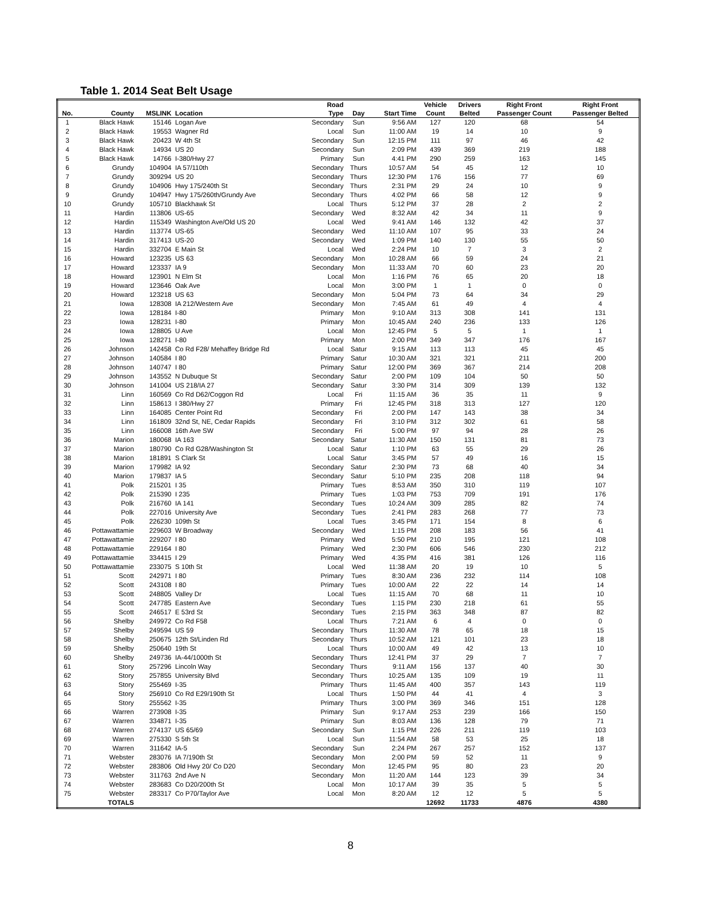Table 1. 2014 Seat Belt Usage
| No. | County | MSLINK | Location | Road Type | Day | Start Time | Vehicle Count | Drivers Belted | Right Front Passenger Count | Right Front Passenger Belted |
| --- | --- | --- | --- | --- | --- | --- | --- | --- | --- | --- |
| 1 | Black Hawk | 15146 | Logan Ave | Secondary | Sun | 9:56 AM | 127 | 120 | 68 | 54 |
| 2 | Black Hawk | 19553 | Wagner Rd | Local | Sun | 11:00 AM | 19 | 14 | 10 | 9 |
| 3 | Black Hawk | 20423 | W 4th St | Secondary | Sun | 12:15 PM | 111 | 97 | 46 | 42 |
| 4 | Black Hawk | 14934 | US 20 | Secondary | Sun | 2:09 PM | 439 | 369 | 219 | 188 |
| 5 | Black Hawk | 14766 | I-380/Hwy 27 | Primary | Sun | 4:41 PM | 290 | 259 | 163 | 145 |
| 6 | Grundy | 104904 | IA 57/110th | Secondary | Thurs | 10:57 AM | 54 | 45 | 12 | 10 |
| 7 | Grundy | 309294 | US 20 | Secondary | Thurs | 12:30 PM | 176 | 156 | 77 | 69 |
| 8 | Grundy | 104906 | Hwy 175/240th St | Secondary | Thurs | 2:31 PM | 29 | 24 | 10 | 9 |
| 9 | Grundy | 104947 | Hwy 175/260th/Grundy Ave | Secondary | Thurs | 4:02 PM | 66 | 58 | 12 | 9 |
| 10 | Grundy | 105710 | Blackhawk St | Local | Thurs | 5:12 PM | 37 | 28 | 2 | 2 |
| 11 | Hardin | 113806 | US-65 | Secondary | Wed | 8:32 AM | 42 | 34 | 11 | 9 |
| 12 | Hardin | 115349 | Washington Ave/Old US 20 | Local | Wed | 9:41 AM | 146 | 132 | 42 | 37 |
| 13 | Hardin | 113774 | US-65 | Secondary | Wed | 11:10 AM | 107 | 95 | 33 | 24 |
| 14 | Hardin | 317413 | US-20 | Secondary | Wed | 1:09 PM | 140 | 130 | 55 | 50 |
| 15 | Hardin | 332704 | E Main St | Local | Wed | 2:24 PM | 10 | 7 | 3 | 2 |
| 16 | Howard | 123235 | US 63 | Secondary | Mon | 10:28 AM | 66 | 59 | 24 | 21 |
| 17 | Howard | 123337 | IA 9 | Secondary | Mon | 11:33 AM | 70 | 60 | 23 | 20 |
| 18 | Howard | 123901 | N Elm St | Local | Mon | 1:16 PM | 76 | 65 | 20 | 18 |
| 19 | Howard | 123646 | Oak Ave | Local | Mon | 3:00 PM | 1 | 1 | 0 | 0 |
| 20 | Howard | 123218 | US 63 | Secondary | Mon | 5:04 PM | 73 | 64 | 34 | 29 |
| 21 | Iowa | 128308 | IA 212/Western Ave | Secondary | Mon | 7:45 AM | 61 | 49 | 4 | 4 |
| 22 | Iowa | 128184 | I-80 | Primary | Mon | 9:10 AM | 313 | 308 | 141 | 131 |
| 23 | Iowa | 128231 | I-80 | Primary | Mon | 10:45 AM | 240 | 236 | 133 | 126 |
| 24 | Iowa | 128805 | U Ave | Local | Mon | 12:45 PM | 5 | 5 | 1 | 1 |
| 25 | Iowa | 128271 | I-80 | Primary | Mon | 2:00 PM | 349 | 347 | 176 | 167 |
| 26 | Johnson | 142458 | Co Rd F28/ Mehaffey Bridge Rd | Local | Satur | 9:15 AM | 113 | 113 | 45 | 45 |
| 27 | Johnson | 140584 | I 80 | Primary | Satur | 10:30 AM | 321 | 321 | 211 | 200 |
| 28 | Johnson | 140747 | I 80 | Primary | Satur | 12:00 PM | 369 | 367 | 214 | 208 |
| 29 | Johnson | 143552 | N Dubuque St | Secondary | Satur | 2:00 PM | 109 | 104 | 50 | 50 |
| 30 | Johnson | 141004 | US 218/IA 27 | Secondary | Satur | 3:30 PM | 314 | 309 | 139 | 132 |
| 31 | Linn | 160569 | Co Rd D62/Coggon Rd | Local | Fri | 11:15 AM | 36 | 35 | 11 | 9 |
| 32 | Linn | 158613 | I 380/Hwy 27 | Primary | Fri | 12:45 PM | 318 | 313 | 127 | 120 |
| 33 | Linn | 164085 | Center Point Rd | Secondary | Fri | 2:00 PM | 147 | 143 | 38 | 34 |
| 34 | Linn | 161809 | 32nd St, NE, Cedar Rapids | Secondary | Fri | 3:10 PM | 312 | 302 | 61 | 58 |
| 35 | Linn | 166008 | 16th Ave SW | Secondary | Fri | 5:00 PM | 97 | 94 | 28 | 26 |
| 36 | Marion | 180068 | IA 163 | Secondary | Satur | 11:30 AM | 150 | 131 | 81 | 73 |
| 37 | Marion | 180790 | Co Rd G28/Washington St | Local | Satur | 1:10 PM | 63 | 55 | 29 | 26 |
| 38 | Marion | 181891 | S Clark St | Local | Satur | 3:45 PM | 57 | 49 | 16 | 15 |
| 39 | Marion | 179982 | IA 92 | Secondary | Satur | 2:30 PM | 73 | 68 | 40 | 34 |
| 40 | Marion | 179837 | IA 5 | Secondary | Satur | 5:10 PM | 235 | 208 | 118 | 94 |
| 41 | Polk | 215201 | I 35 | Primary | Tues | 8:53 AM | 350 | 310 | 119 | 107 |
| 42 | Polk | 215390 | I 235 | Primary | Tues | 1:03 PM | 753 | 709 | 191 | 176 |
| 43 | Polk | 216760 | IA 141 | Secondary | Tues | 10:24 AM | 309 | 285 | 82 | 74 |
| 44 | Polk | 227016 | University Ave | Secondary | Tues | 2:41 PM | 283 | 268 | 77 | 73 |
| 45 | Polk | 226230 | 109th St | Local | Tues | 3:45 PM | 171 | 154 | 8 | 6 |
| 46 | Pottawattamie | 229603 | W Broadway | Secondary | Wed | 1:15 PM | 208 | 183 | 56 | 41 |
| 47 | Pottawattamie | 229207 | I 80 | Primary | Wed | 5:50 PM | 210 | 195 | 121 | 108 |
| 48 | Pottawattamie | 229164 | I 80 | Primary | Wed | 2:30 PM | 606 | 546 | 230 | 212 |
| 49 | Pottawattamie | 334415 | I 29 | Primary | Wed | 4:35 PM | 416 | 381 | 126 | 116 |
| 50 | Pottawattamie | 233075 | S 10th St | Local | Wed | 11:38 AM | 20 | 19 | 10 | 5 |
| 51 | Scott | 242971 | I 80 | Primary | Tues | 8:30 AM | 236 | 232 | 114 | 108 |
| 52 | Scott | 243108 | I 80 | Primary | Tues | 10:00 AM | 22 | 22 | 14 | 14 |
| 53 | Scott | 248805 | Valley Dr | Local | Tues | 11:15 AM | 70 | 68 | 11 | 10 |
| 54 | Scott | 247785 | Eastern Ave | Secondary | Tues | 1:15 PM | 230 | 218 | 61 | 55 |
| 55 | Scott | 246517 | E 53rd St | Secondary | Tues | 2:15 PM | 363 | 348 | 87 | 82 |
| 56 | Shelby | 249972 | Co Rd F58 | Local | Thurs | 7:21 AM | 6 | 4 | 0 | 0 |
| 57 | Shelby | 249594 | US 59 | Secondary | Thurs | 11:30 AM | 78 | 65 | 18 | 15 |
| 58 | Shelby | 250675 | 12th St/Linden Rd | Secondary | Thurs | 10:52 AM | 121 | 101 | 23 | 18 |
| 59 | Shelby | 250640 | 19th St | Local | Thurs | 10:00 AM | 49 | 42 | 13 | 10 |
| 60 | Shelby | 249736 | IA-44/1000th St | Secondary | Thurs | 12:41 PM | 37 | 29 | 7 | 7 |
| 61 | Story | 257296 | Lincoln Way | Secondary | Thurs | 9:11 AM | 156 | 137 | 40 | 30 |
| 62 | Story | 257855 | University Blvd | Secondary | Thurs | 10:25 AM | 135 | 109 | 19 | 11 |
| 63 | Story | 255469 | I-35 | Primary | Thurs | 11:45 AM | 400 | 357 | 143 | 119 |
| 64 | Story | 256910 | Co Rd E29/190th St | Local | Thurs | 1:50 PM | 44 | 41 | 4 | 3 |
| 65 | Story | 255562 | I-35 | Primary | Thurs | 3:00 PM | 369 | 346 | 151 | 128 |
| 66 | Warren | 273908 | I-35 | Primary | Sun | 9:17 AM | 253 | 239 | 166 | 150 |
| 67 | Warren | 334871 | I-35 | Primary | Sun | 8:03 AM | 136 | 128 | 79 | 71 |
| 68 | Warren | 274137 | US 65/69 | Secondary | Sun | 1:15 PM | 226 | 211 | 119 | 103 |
| 69 | Warren | 275330 | S 5th St | Local | Sun | 11:54 AM | 58 | 53 | 25 | 18 |
| 70 | Warren | 311642 | IA-5 | Secondary | Sun | 2:24 PM | 267 | 257 | 152 | 137 |
| 71 | Webster | 283076 | IA 7/190th St | Secondary | Mon | 2:00 PM | 59 | 52 | 11 | 9 |
| 72 | Webster | 283806 | Old Hwy 20/ Co D20 | Secondary | Mon | 12:45 PM | 95 | 80 | 23 | 20 |
| 73 | Webster | 311763 | 2nd Ave N | Secondary | Mon | 11:20 AM | 144 | 123 | 39 | 34 |
| 74 | Webster | 283683 | Co D20/200th St | Local | Mon | 10:17 AM | 39 | 35 | 5 | 5 |
| 75 | Webster | 283317 | Co P70/Taylor Ave | Local | Mon | 8:20 AM | 12 | 12 | 5 | 5 |
| | TOTALS | | | | | | 12692 | 11733 | 4876 | 4380 |
8